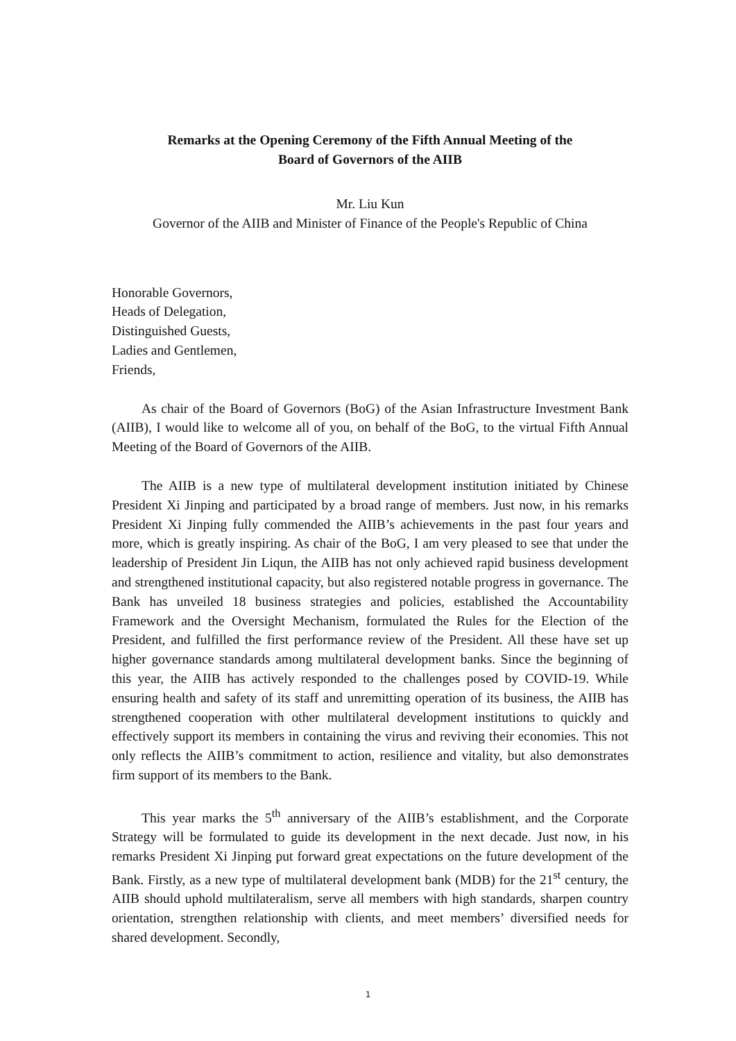Remarks at the Opening Ceremony of the Fifth Annual Meeting of the
Board of Governors of the AIIB
Mr. Liu Kun
Governor of the AIIB and Minister of Finance of the People's Republic of China
Honorable Governors,
Heads of Delegation,
Distinguished Guests,
Ladies and Gentlemen,
Friends,
As chair of the Board of Governors (BoG) of the Asian Infrastructure Investment Bank (AIIB), I would like to welcome all of you, on behalf of the BoG, to the virtual Fifth Annual Meeting of the Board of Governors of the AIIB.
The AIIB is a new type of multilateral development institution initiated by Chinese President Xi Jinping and participated by a broad range of members. Just now, in his remarks President Xi Jinping fully commended the AIIB’s achievements in the past four years and more, which is greatly inspiring. As chair of the BoG, I am very pleased to see that under the leadership of President Jin Liqun, the AIIB has not only achieved rapid business development and strengthened institutional capacity, but also registered notable progress in governance. The Bank has unveiled 18 business strategies and policies, established the Accountability Framework and the Oversight Mechanism, formulated the Rules for the Election of the President, and fulfilled the first performance review of the President. All these have set up higher governance standards among multilateral development banks. Since the beginning of this year, the AIIB has actively responded to the challenges posed by COVID-19. While ensuring health and safety of its staff and unremitting operation of its business, the AIIB has strengthened cooperation with other multilateral development institutions to quickly and effectively support its members in containing the virus and reviving their economies. This not only reflects the AIIB’s commitment to action, resilience and vitality, but also demonstrates firm support of its members to the Bank.
This year marks the 5<sup>th</sup> anniversary of the AIIB’s establishment, and the Corporate Strategy will be formulated to guide its development in the next decade. Just now, in his remarks President Xi Jinping put forward great expectations on the future development of the Bank. Firstly, as a new type of multilateral development bank (MDB) for the 21<sup>st</sup> century, the AIIB should uphold multilateralism, serve all members with high standards, sharpen country orientation, strengthen relationship with clients, and meet members’ diversified needs for shared development. Secondly,
1